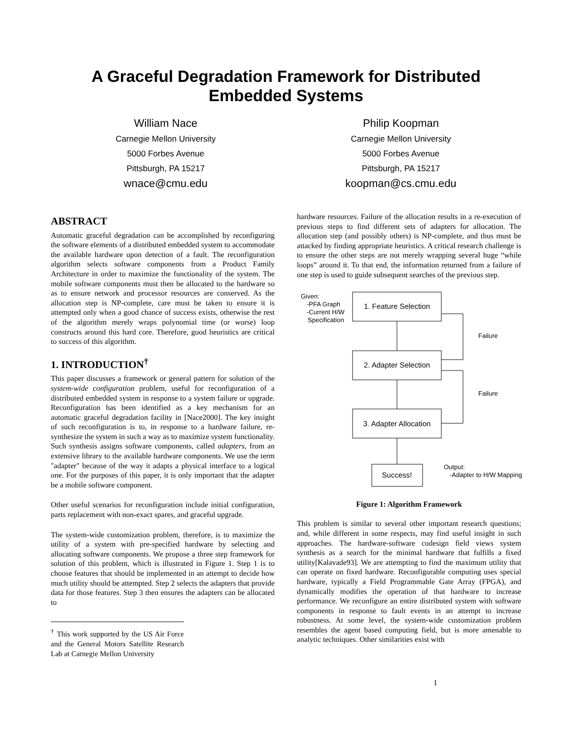A Graceful Degradation Framework for Distributed
Embedded Systems
William Nace
Carnegie Mellon University
5000 Forbes Avenue
Pittsburgh, PA 15217
wnace@cmu.edu
Philip Koopman
Carnegie Mellon University
5000 Forbes Avenue
Pittsburgh, PA 15217
koopman@cs.cmu.edu
ABSTRACT
Automatic graceful degradation can be accomplished by reconfiguring the software elements of a distributed embedded system to accommodate the available hardware upon detection of a fault. The reconfiguration algorithm selects software components from a Product Family Architecture in order to maximize the functionality of the system. The mobile software components must then be allocated to the hardware so as to ensure network and processor resources are conserved. As the allocation step is NP-complete, care must be taken to ensure it is attempted only when a good chance of success exists, otherwise the rest of the algorithm merely wraps polynomial time (or worse) loop constructs around this hard core. Therefore, good heuristics are critical to success of this algorithm.
1. INTRODUCTION<sup>†</sup>
This paper discusses a framework or general pattern for solution of the system-wide configuration problem, useful for reconfiguration of a distributed embedded system in response to a system failure or upgrade. Reconfiguration has been identified as a key mechanism for an automatic graceful degradation facility in [Nace2000]. The key insight of such reconfiguration is to, in response to a hardware failure, re-synthesize the system in such a way as to maximize system functionality. Such synthesis assigns software components, called adapters, from an extensive library to the available hardware components. We use the term "adapter" because of the way it adapts a physical interface to a logical one. For the purposes of this paper, it is only important that the adapter be a mobile software component.
Other useful scenarios for reconfiguration include initial configuration, parts replacement with non-exact spares, and graceful upgrade.
The system-wide customization problem, therefore, is to maximize the utility of a system with pre-specified hardware by selecting and allocating software components. We propose a three step framework for solution of this problem, which is illustrated in Figure 1. Step 1 is to choose features that should be implemented in an attempt to decide how much utility should be attempted. Step 2 selects the adapters that provide data for those features. Step 3 then ensures the adapters can be allocated to
<sup>†</sup> This work supported by the US Air Force and the General Motors Satellite Research Lab at Carnegie Mellon University
hardware resources. Failure of the allocation results in a re-execution of previous steps to find different sets of adapters for allocation. The allocation step (and possibly others) is NP-complete, and thus must be attacked by finding appropriate heuristics. A critical research challenge is to ensure the other steps are not merely wrapping several huge “while loops” around it. To that end, the information returned from a failure of one step is used to guide subsequent searches of the previous step.
Given:
-PFA Graph
-Current H/W
Specification
1. Feature Selection
2. Adapter Selection
3. Adapter Allocation
Success!
Failure
Failure
Output:
-Adapter to H/W Mapping
Figure 1: Algorithm Framework
This problem is similar to several other important research questions; and, while different in some respects, may find useful insight in such approaches. The hardware-software codesign field views system synthesis as a search for the minimal hardware that fulfills a fixed utility[Kalavade93]. We are attempting to find the maximum utility that can operate on fixed hardware. Reconfigurable computing uses special hardware, typically a Field Programmable Gate Array (FPGA), and dynamically modifies the operation of that hardware to increase performance. We reconfigure an entire distributed system with software components in response to fault events in an attempt to increase robustness. At some level, the system-wide customization problem resembles the agent based computing field, but is more amenable to analytic techniques. Other similarities exist with
1